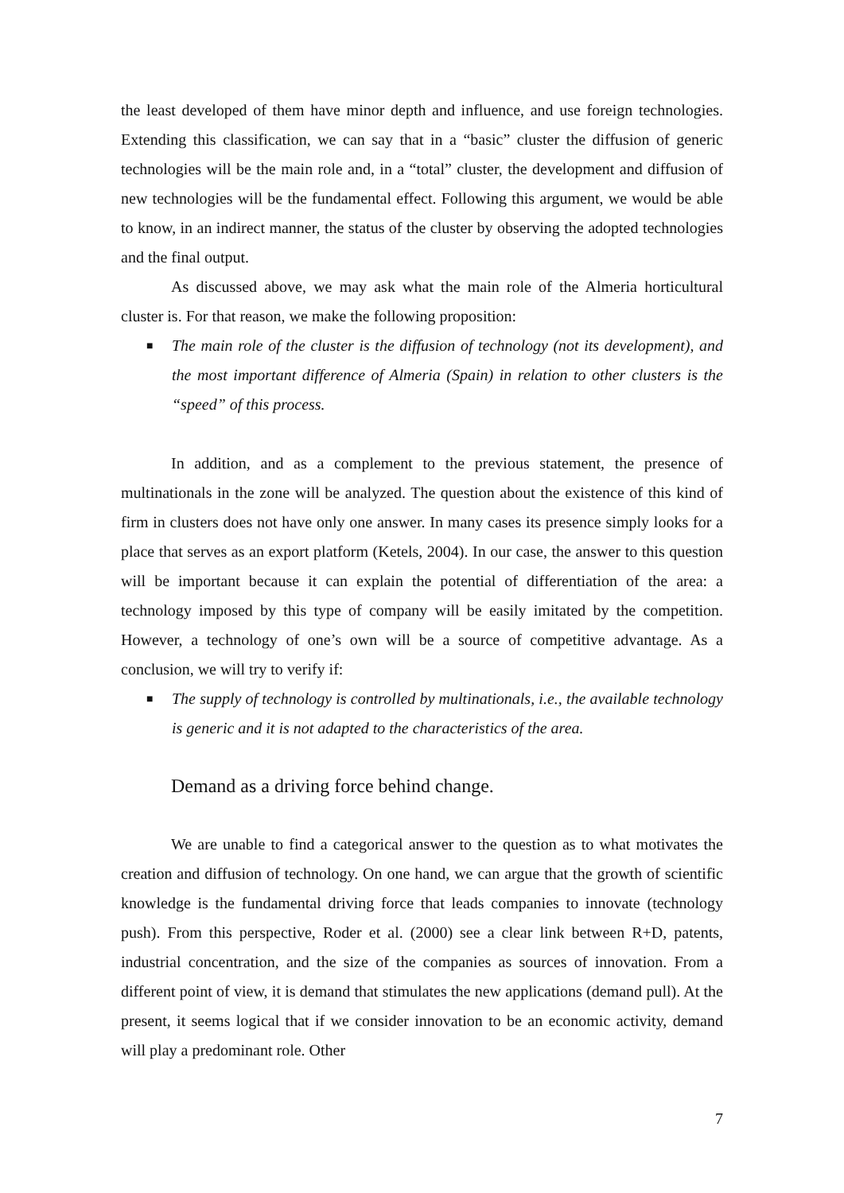the least developed of them have minor depth and influence, and use foreign technologies. Extending this classification, we can say that in a “basic” cluster the diffusion of generic technologies will be the main role and, in a “total” cluster, the development and diffusion of new technologies will be the fundamental effect. Following this argument, we would be able to know, in an indirect manner, the status of the cluster by observing the adopted technologies and the final output.
As discussed above, we may ask what the main role of the Almeria horticultural cluster is. For that reason, we make the following proposition:
■ The main role of the cluster is the diffusion of technology (not its development), and the most important difference of Almeria (Spain) in relation to other clusters is the “speed” of this process.
In addition, and as a complement to the previous statement, the presence of multinationals in the zone will be analyzed. The question about the existence of this kind of firm in clusters does not have only one answer. In many cases its presence simply looks for a place that serves as an export platform (Ketels, 2004). In our case, the answer to this question will be important because it can explain the potential of differentiation of the area: a technology imposed by this type of company will be easily imitated by the competition. However, a technology of one’s own will be a source of competitive advantage. As a conclusion, we will try to verify if:
■ The supply of technology is controlled by multinationals, i.e., the available technology is generic and it is not adapted to the characteristics of the area.
Demand as a driving force behind change.
We are unable to find a categorical answer to the question as to what motivates the creation and diffusion of technology. On one hand, we can argue that the growth of scientific knowledge is the fundamental driving force that leads companies to innovate (technology push). From this perspective, Roder et al. (2000) see a clear link between R+D, patents, industrial concentration, and the size of the companies as sources of innovation. From a different point of view, it is demand that stimulates the new applications (demand pull). At the present, it seems logical that if we consider innovation to be an economic activity, demand will play a predominant role. Other
7